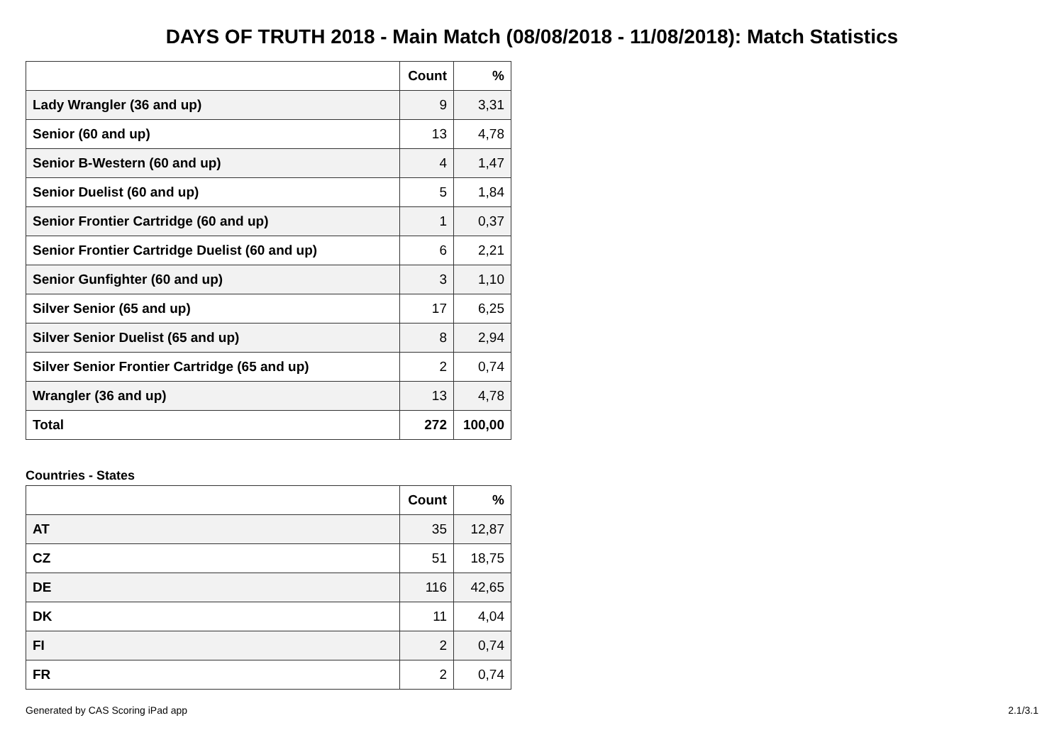DAYS OF TRUTH 2018 - Main Match (08/08/2018 - 11/08/2018): Match Statistics
| | Count | % |
| --- | --- | --- |
| Lady Wrangler (36 and up) | 9 | 3,31 |
| Senior (60 and up) | 13 | 4,78 |
| Senior B-Western (60 and up) | 4 | 1,47 |
| Senior Duelist (60 and up) | 5 | 1,84 |
| Senior Frontier Cartridge (60 and up) | 1 | 0,37 |
| Senior Frontier Cartridge Duelist (60 and up) | 6 | 2,21 |
| Senior Gunfighter (60 and up) | 3 | 1,10 |
| Silver Senior (65 and up) | 17 | 6,25 |
| Silver Senior Duelist (65 and up) | 8 | 2,94 |
| Silver Senior Frontier Cartridge (65 and up) | 2 | 0,74 |
| Wrangler (36 and up) | 13 | 4,78 |
| Total | 272 | 100,00 |
Countries - States
| | Count | % |
| --- | --- | --- |
| AT | 35 | 12,87 |
| CZ | 51 | 18,75 |
| DE | 116 | 42,65 |
| DK | 11 | 4,04 |
| FI | 2 | 0,74 |
| FR | 2 | 0,74 |
Generated by CAS Scoring iPad app 2.1/3.1